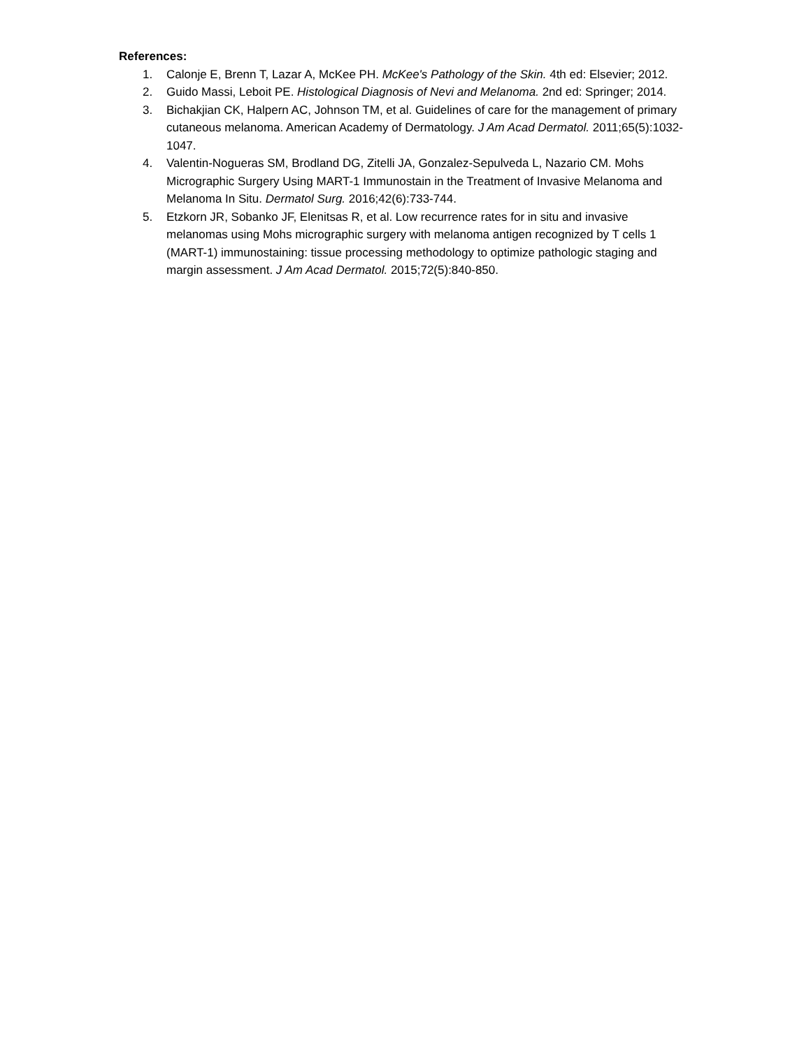References:
1. Calonje E, Brenn T, Lazar A, McKee PH. McKee's Pathology of the Skin. 4th ed: Elsevier; 2012.
2. Guido Massi, Leboit PE. Histological Diagnosis of Nevi and Melanoma. 2nd ed: Springer; 2014.
3. Bichakjian CK, Halpern AC, Johnson TM, et al. Guidelines of care for the management of primary cutaneous melanoma. American Academy of Dermatology. J Am Acad Dermatol. 2011;65(5):1032-1047.
4. Valentin-Nogueras SM, Brodland DG, Zitelli JA, Gonzalez-Sepulveda L, Nazario CM. Mohs Micrographic Surgery Using MART-1 Immunostain in the Treatment of Invasive Melanoma and Melanoma In Situ. Dermatol Surg. 2016;42(6):733-744.
5. Etzkorn JR, Sobanko JF, Elenitsas R, et al. Low recurrence rates for in situ and invasive melanomas using Mohs micrographic surgery with melanoma antigen recognized by T cells 1 (MART-1) immunostaining: tissue processing methodology to optimize pathologic staging and margin assessment. J Am Acad Dermatol. 2015;72(5):840-850.